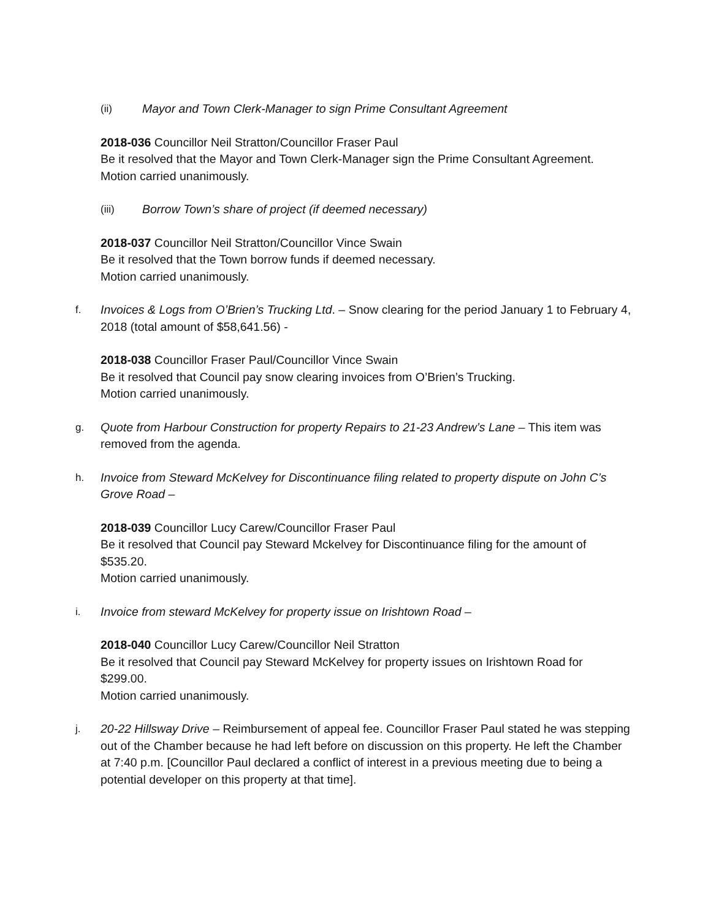(ii) Mayor and Town Clerk-Manager to sign Prime Consultant Agreement
2018-036 Councillor Neil Stratton/Councillor Fraser Paul
Be it resolved that the Mayor and Town Clerk-Manager sign the Prime Consultant Agreement.
Motion carried unanimously.
(iii) Borrow Town’s share of project (if deemed necessary)
2018-037 Councillor Neil Stratton/Councillor Vince Swain
Be it resolved that the Town borrow funds if deemed necessary.
Motion carried unanimously.
f. Invoices & Logs from O’Brien’s Trucking Ltd. – Snow clearing for the period January 1 to February 4, 2018 (total amount of $58,641.56) -
2018-038 Councillor Fraser Paul/Councillor Vince Swain
Be it resolved that Council pay snow clearing invoices from O’Brien’s Trucking.
Motion carried unanimously.
g. Quote from Harbour Construction for property Repairs to 21-23 Andrew’s Lane – This item was removed from the agenda.
h. Invoice from Steward McKelvey for Discontinuance filing related to property dispute on John C’s Grove Road –
2018-039 Councillor Lucy Carew/Councillor Fraser Paul
Be it resolved that Council pay Steward Mckelvey for Discontinuance filing for the amount of $535.20.
Motion carried unanimously.
i. Invoice from steward McKelvey for property issue on Irishtown Road –
2018-040 Councillor Lucy Carew/Councillor Neil Stratton
Be it resolved that Council pay Steward McKelvey for property issues on Irishtown Road for $299.00.
Motion carried unanimously.
j. 20-22 Hillsway Drive – Reimbursement of appeal fee. Councillor Fraser Paul stated he was stepping out of the Chamber because he had left before on discussion on this property. He left the Chamber at 7:40 p.m. [Councillor Paul declared a conflict of interest in a previous meeting due to being a potential developer on this property at that time].